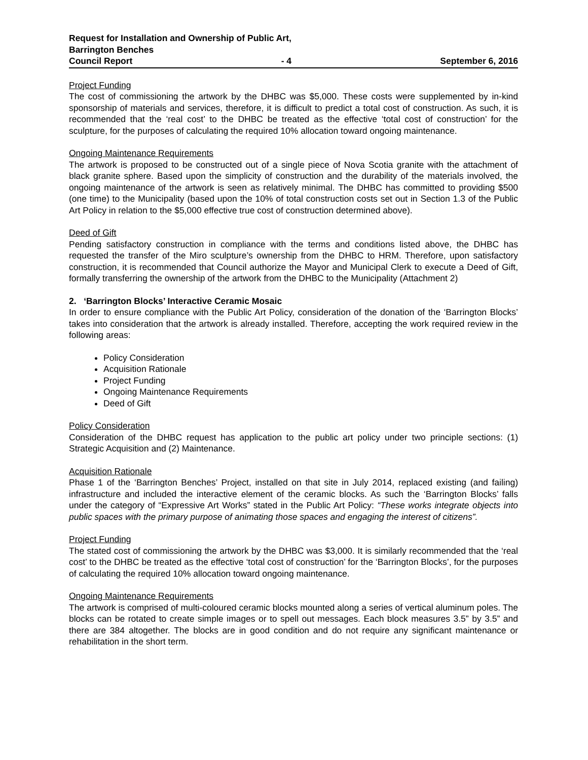Request for Installation and Ownership of Public Art,
Barrington Benches
Council Report - 4 September 6, 2016
Project Funding
The cost of commissioning the artwork by the DHBC was $5,000. These costs were supplemented by in-kind sponsorship of materials and services, therefore, it is difficult to predict a total cost of construction. As such, it is recommended that the ‘real cost’ to the DHBC be treated as the effective ‘total cost of construction’ for the sculpture, for the purposes of calculating the required 10% allocation toward ongoing maintenance.
Ongoing Maintenance Requirements
The artwork is proposed to be constructed out of a single piece of Nova Scotia granite with the attachment of black granite sphere. Based upon the simplicity of construction and the durability of the materials involved, the ongoing maintenance of the artwork is seen as relatively minimal. The DHBC has committed to providing $500 (one time) to the Municipality (based upon the 10% of total construction costs set out in Section 1.3 of the Public Art Policy in relation to the $5,000 effective true cost of construction determined above).
Deed of Gift
Pending satisfactory construction in compliance with the terms and conditions listed above, the DHBC has requested the transfer of the Miro sculpture’s ownership from the DHBC to HRM. Therefore, upon satisfactory construction, it is recommended that Council authorize the Mayor and Municipal Clerk to execute a Deed of Gift, formally transferring the ownership of the artwork from the DHBC to the Municipality (Attachment 2)
2. ‘Barrington Blocks’ Interactive Ceramic Mosaic
In order to ensure compliance with the Public Art Policy, consideration of the donation of the ‘Barrington Blocks’ takes into consideration that the artwork is already installed. Therefore, accepting the work required review in the following areas:
Policy Consideration
Acquisition Rationale
Project Funding
Ongoing Maintenance Requirements
Deed of Gift
Policy Consideration
Consideration of the DHBC request has application to the public art policy under two principle sections: (1) Strategic Acquisition and (2) Maintenance.
Acquisition Rationale
Phase 1 of the ‘Barrington Benches’ Project, installed on that site in July 2014, replaced existing (and failing) infrastructure and included the interactive element of the ceramic blocks. As such the ‘Barrington Blocks’ falls under the category of “Expressive Art Works” stated in the Public Art Policy: “These works integrate objects into public spaces with the primary purpose of animating those spaces and engaging the interest of citizens”.
Project Funding
The stated cost of commissioning the artwork by the DHBC was $3,000. It is similarly recommended that the ‘real cost’ to the DHBC be treated as the effective ‘total cost of construction’ for the ‘Barrington Blocks’, for the purposes of calculating the required 10% allocation toward ongoing maintenance.
Ongoing Maintenance Requirements
The artwork is comprised of multi-coloured ceramic blocks mounted along a series of vertical aluminum poles. The blocks can be rotated to create simple images or to spell out messages. Each block measures 3.5” by 3.5” and there are 384 altogether. The blocks are in good condition and do not require any significant maintenance or rehabilitation in the short term.